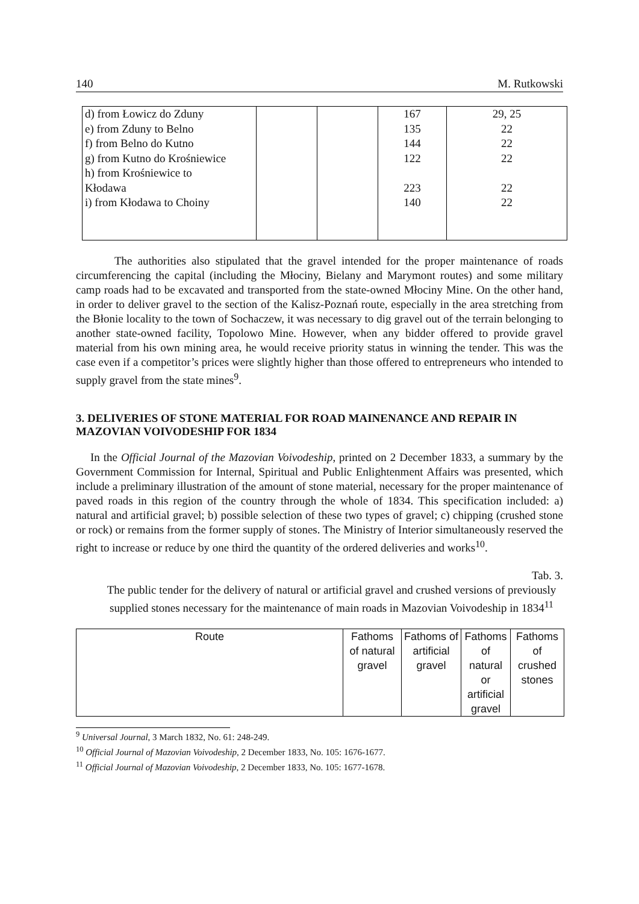140 M. Rutkowski
| d) from Łowicz do Zduny e) from Zduny to Belno f) from Belno do Kutno g) from Kutno do Krośniewice h) from Krośniewice to Kłodawa i) from Kłodawa to Choiny | | | 167 135 144 122 223 140 | 29, 25 22 22 22 22 22 |
The authorities also stipulated that the gravel intended for the proper maintenance of roads circumferencing the capital (including the Młociny, Bielany and Marymont routes) and some military camp roads had to be excavated and transported from the state-owned Młociny Mine. On the other hand, in order to deliver gravel to the section of the Kalisz-Poznań route, especially in the area stretching from the Błonie locality to the town of Sochaczew, it was necessary to dig gravel out of the terrain belonging to another state-owned facility, Topolowo Mine. However, when any bidder offered to provide gravel material from his own mining area, he would receive priority status in winning the tender. This was the case even if a competitor’s prices were slightly higher than those offered to entrepreneurs who intended to supply gravel from the state mines<sup>9</sup>.
3. DELIVERIES OF STONE MATERIAL FOR ROAD MAINENANCE AND REPAIR IN MAZOVIAN VOIVODESHIP FOR 1834
In the Official Journal of the Mazovian Voivodeship, printed on 2 December 1833, a summary by the Government Commission for Internal, Spiritual and Public Enlightenment Affairs was presented, which include a preliminary illustration of the amount of stone material, necessary for the proper maintenance of paved roads in this region of the country through the whole of 1834. This specification included: a) natural and artificial gravel; b) possible selection of these two types of gravel; c) chipping (crushed stone or rock) or remains from the former supply of stones. The Ministry of Interior simultaneously reserved the right to increase or reduce by one third the quantity of the ordered deliveries and works<sup>10</sup>.
Tab. 3.
The public tender for the delivery of natural or artificial gravel and crushed versions of previously supplied stones necessary for the maintenance of main roads in Mazovian Voivodeship in 1834<sup>11</sup>
| Route | Fathoms of natural gravel | Fathoms of artificial gravel | Fathoms of natural or artificial gravel | Fathoms of crushed stones |
<sup>9</sup> Universal Journal, 3 March 1832, No. 61: 248-249.
<sup>10</sup> Official Journal of Mazovian Voivodeship, 2 December 1833, No. 105: 1676-1677.
<sup>11</sup> Official Journal of Mazovian Voivodeship, 2 December 1833, No. 105: 1677-1678.